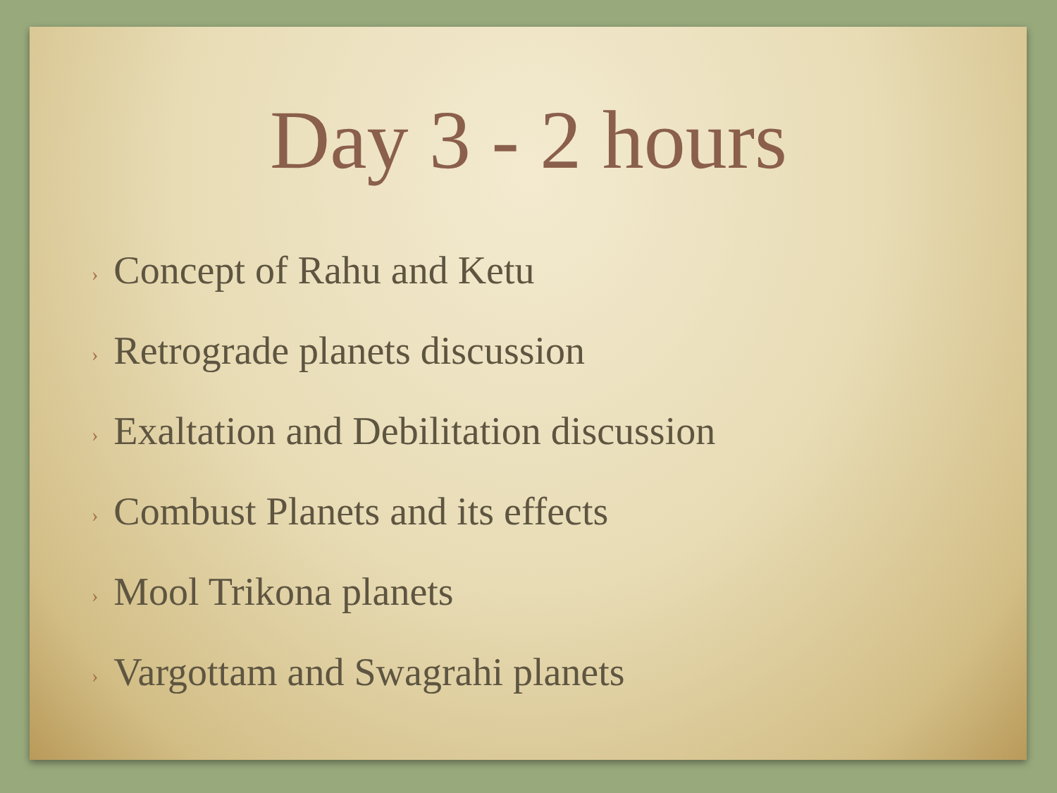Day 3 - 2 hours
› Concept of Rahu and Ketu
› Retrograde planets discussion
› Exaltation and Debilitation discussion
› Combust Planets and its effects
› Mool Trikona planets
› Vargottam and Swagrahi planets